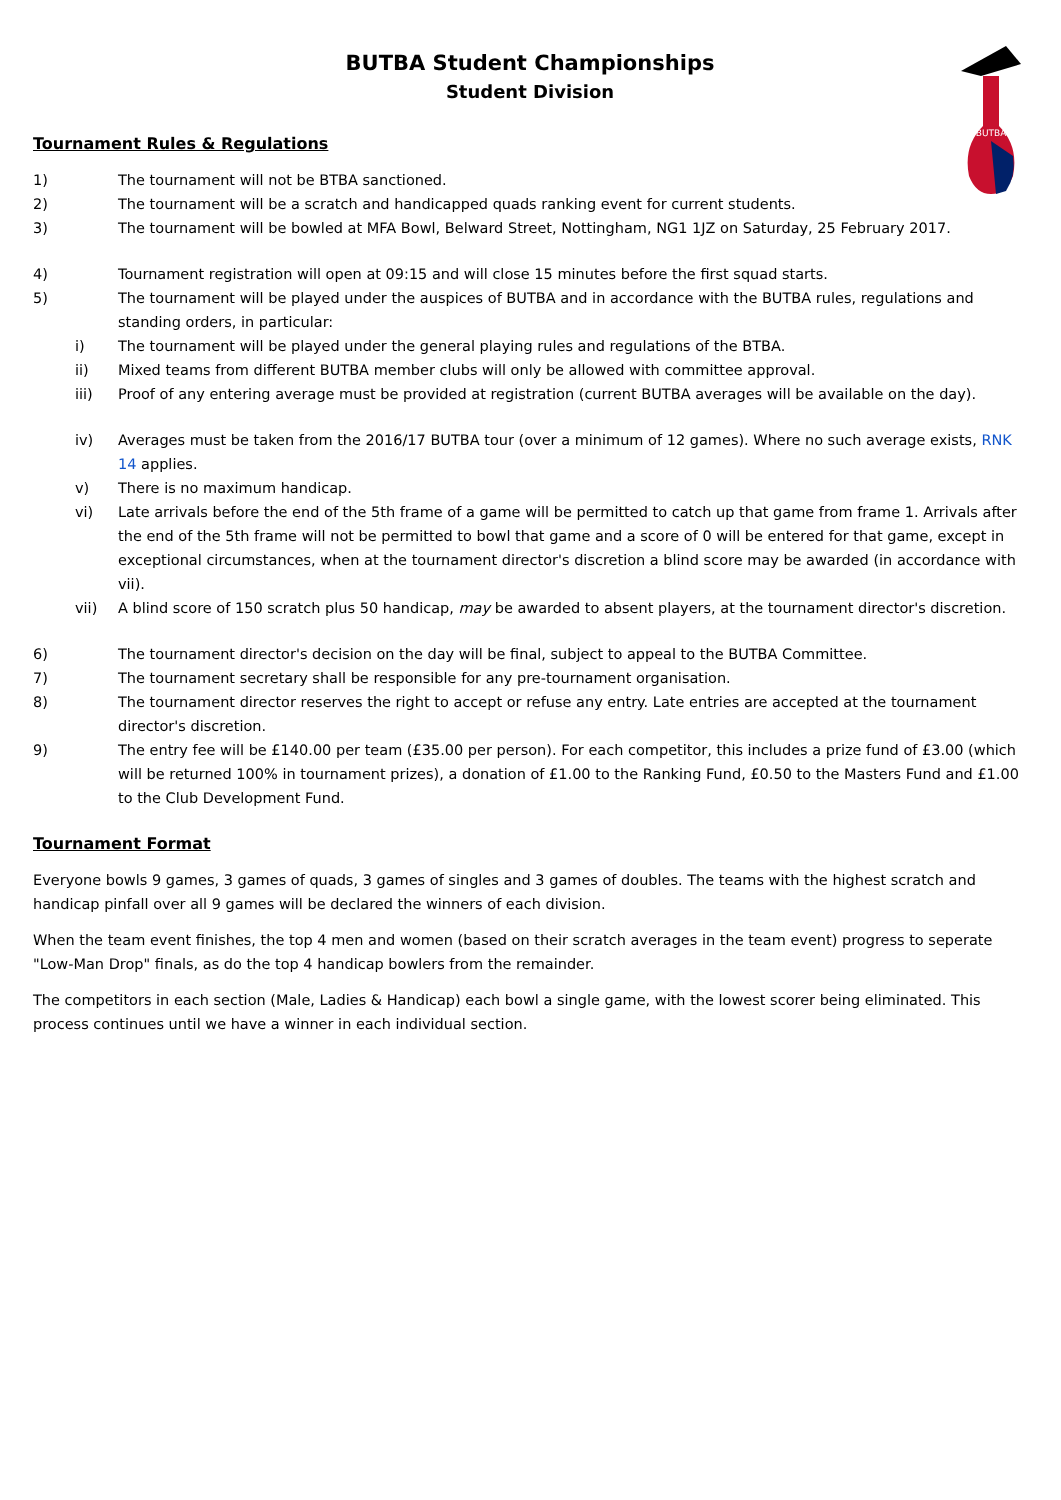BUTBA
BUTBA Student Championships
Student Division
Tournament Rules & Regulations
1) The tournament will not be BTBA sanctioned.
2) The tournament will be a scratch and handicapped quads ranking event for current students.
3) The tournament will be bowled at MFA Bowl, Belward Street, Nottingham, NG1 1JZ on Saturday, 25 February 2017.
4) Tournament registration will open at 09:15 and will close 15 minutes before the first squad starts.
5) The tournament will be played under the auspices of BUTBA and in accordance with the BUTBA rules, regulations and standing orders, in particular:
i) The tournament will be played under the general playing rules and regulations of the BTBA.
ii) Mixed teams from different BUTBA member clubs will only be allowed with committee approval.
iii) Proof of any entering average must be provided at registration (current BUTBA averages will be available on the day).
iv) Averages must be taken from the 2016/17 BUTBA tour (over a minimum of 12 games). Where no such average exists, RNK 14 applies.
v) There is no maximum handicap.
vi) Late arrivals before the end of the 5th frame of a game will be permitted to catch up that game from frame 1. Arrivals after the end of the 5th frame will not be permitted to bowl that game and a score of 0 will be entered for that game, except in exceptional circumstances, when at the tournament director's discretion a blind score may be awarded (in accordance with vii).
vii) A blind score of 150 scratch plus 50 handicap, may be awarded to absent players, at the tournament director's discretion.
6) The tournament director's decision on the day will be final, subject to appeal to the BUTBA Committee.
7) The tournament secretary shall be responsible for any pre-tournament organisation.
8) The tournament director reserves the right to accept or refuse any entry. Late entries are accepted at the tournament director's discretion.
9) The entry fee will be £140.00 per team (£35.00 per person). For each competitor, this includes a prize fund of £3.00 (which will be returned 100% in tournament prizes), a donation of £1.00 to the Ranking Fund, £0.50 to the Masters Fund and £1.00 to the Club Development Fund.
Tournament Format
Everyone bowls 9 games, 3 games of quads, 3 games of singles and 3 games of doubles. The teams with the highest scratch and handicap pinfall over all 9 games will be declared the winners of each division.
When the team event finishes, the top 4 men and women (based on their scratch averages in the team event) progress to seperate "Low-Man Drop" finals, as do the top 4 handicap bowlers from the remainder.
The competitors in each section (Male, Ladies & Handicap) each bowl a single game, with the lowest scorer being eliminated. This process continues until we have a winner in each individual section.